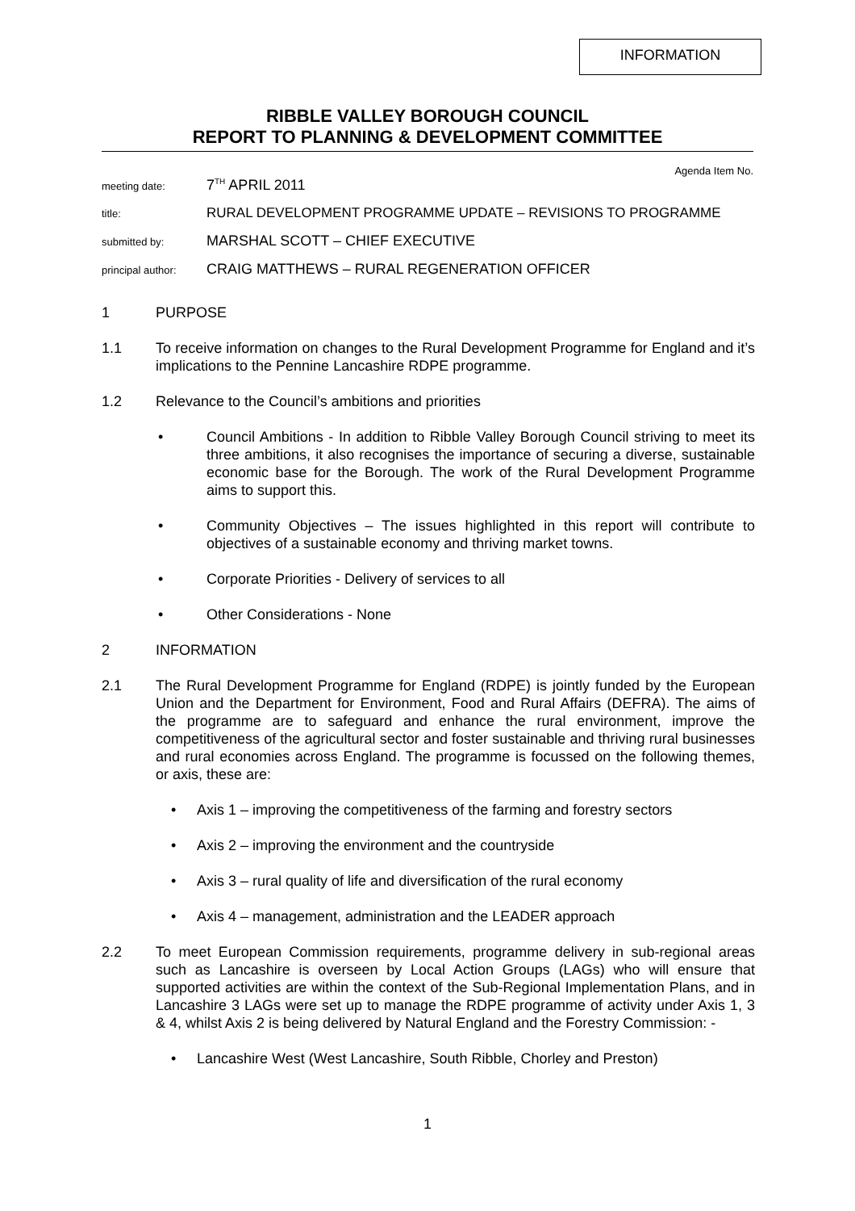INFORMATION
RIBBLE VALLEY BOROUGH COUNCIL
REPORT TO PLANNING & DEVELOPMENT COMMITTEE
Agenda Item No.
meeting date: 7<sup>TH</sup> APRIL 2011
title: RURAL DEVELOPMENT PROGRAMME UPDATE – REVISIONS TO PROGRAMME
submitted by: MARSHAL SCOTT – CHIEF EXECUTIVE
principal author: CRAIG MATTHEWS – RURAL REGENERATION OFFICER
1 PURPOSE
1.1 To receive information on changes to the Rural Development Programme for England and it’s implications to the Pennine Lancashire RDPE programme.
1.2 Relevance to the Council’s ambitions and priorities
• Council Ambitions - In addition to Ribble Valley Borough Council striving to meet its three ambitions, it also recognises the importance of securing a diverse, sustainable economic base for the Borough. The work of the Rural Development Programme aims to support this.
• Community Objectives – The issues highlighted in this report will contribute to objectives of a sustainable economy and thriving market towns.
• Corporate Priorities - Delivery of services to all
• Other Considerations - None
2 INFORMATION
2.1 The Rural Development Programme for England (RDPE) is jointly funded by the European Union and the Department for Environment, Food and Rural Affairs (DEFRA). The aims of the programme are to safeguard and enhance the rural environment, improve the competitiveness of the agricultural sector and foster sustainable and thriving rural businesses and rural economies across England. The programme is focussed on the following themes, or axis, these are:
• Axis 1 – improving the competitiveness of the farming and forestry sectors
• Axis 2 – improving the environment and the countryside
• Axis 3 – rural quality of life and diversification of the rural economy
• Axis 4 – management, administration and the LEADER approach
2.2 To meet European Commission requirements, programme delivery in sub-regional areas such as Lancashire is overseen by Local Action Groups (LAGs) who will ensure that supported activities are within the context of the Sub-Regional Implementation Plans, and in Lancashire 3 LAGs were set up to manage the RDPE programme of activity under Axis 1, 3 & 4, whilst Axis 2 is being delivered by Natural England and the Forestry Commission: -
• Lancashire West (West Lancashire, South Ribble, Chorley and Preston)
1